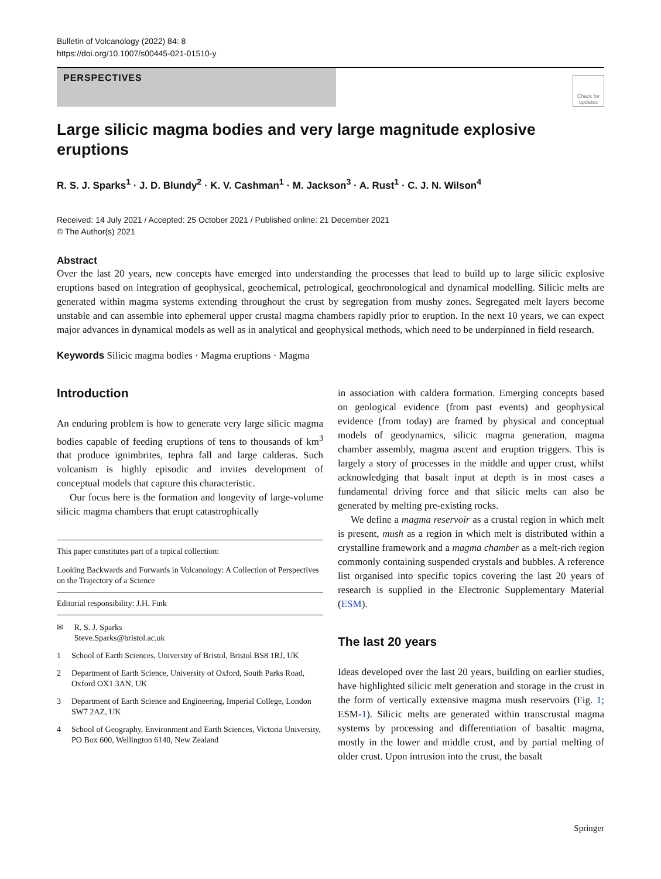Bulletin of Volcanology (2022) 84: 8
https://doi.org/10.1007/s00445-021-01510-y
PERSPECTIVES
Check for updates
Large silicic magma bodies and very large magnitude explosive eruptions
R. S. J. Sparks<sup>1</sup> · J. D. Blundy<sup>2</sup> · K. V. Cashman<sup>1</sup> · M. Jackson<sup>3</sup> · A. Rust<sup>1</sup> · C. J. N. Wilson<sup>4</sup>
Received: 14 July 2021 / Accepted: 25 October 2021 / Published online: 21 December 2021
© The Author(s) 2021
Abstract
Over the last 20 years, new concepts have emerged into understanding the processes that lead to build up to large silicic explosive eruptions based on integration of geophysical, geochemical, petrological, geochronological and dynamical modelling. Silicic melts are generated within magma systems extending throughout the crust by segregation from mushy zones. Segregated melt layers become unstable and can assemble into ephemeral upper crustal magma chambers rapidly prior to eruption. In the next 10 years, we can expect major advances in dynamical models as well as in analytical and geophysical methods, which need to be underpinned in field research.
Keywords Silicic magma bodies · Magma eruptions · Magma
Introduction
An enduring problem is how to generate very large silicic magma bodies capable of feeding eruptions of tens to thousands of km<sup>3</sup> that produce ignimbrites, tephra fall and large calderas. Such volcanism is highly episodic and invites development of conceptual models that capture this characteristic.
Our focus here is the formation and longevity of large-volume silicic magma chambers that erupt catastrophically
This paper constitutes part of a topical collection:
Looking Backwards and Forwards in Volcanology: A Collection of Perspectives on the Trajectory of a Science
Editorial responsibility: J.H. Fink
✉ R. S. J. Sparks
Steve.Sparks@bristol.ac.uk
1 School of Earth Sciences, University of Bristol, Bristol BS8 1RJ, UK
2 Department of Earth Science, University of Oxford, South Parks Road, Oxford OX1 3AN, UK
3 Department of Earth Science and Engineering, Imperial College, London SW7 2AZ, UK
4 School of Geography, Environment and Earth Sciences, Victoria University, PO Box 600, Wellington 6140, New Zealand
in association with caldera formation. Emerging concepts based on geological evidence (from past events) and geophysical evidence (from today) are framed by physical and conceptual models of geodynamics, silicic magma generation, magma chamber assembly, magma ascent and eruption triggers. This is largely a story of processes in the middle and upper crust, whilst acknowledging that basalt input at depth is in most cases a fundamental driving force and that silicic melts can also be generated by melting pre-existing rocks.
We define a magma reservoir as a crustal region in which melt is present, mush as a region in which melt is distributed within a crystalline framework and a magma chamber as a melt-rich region commonly containing suspended crystals and bubbles. A reference list organised into specific topics covering the last 20 years of research is supplied in the Electronic Supplementary Material (ESM).
The last 20 years
Ideas developed over the last 20 years, building on earlier studies, have highlighted silicic melt generation and storage in the crust in the form of vertically extensive magma mush reservoirs (Fig. 1; ESM-1). Silicic melts are generated within transcrustal magma systems by processing and differentiation of basaltic magma, mostly in the lower and middle crust, and by partial melting of older crust. Upon intrusion into the crust, the basalt
Springer